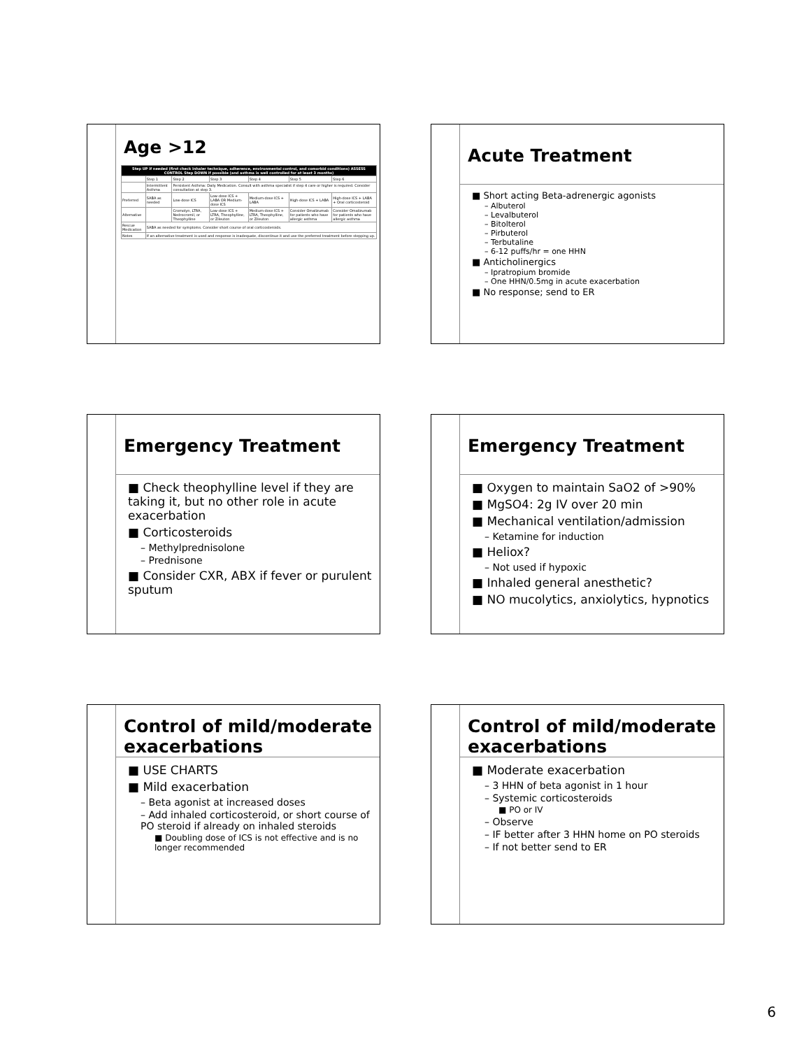Age >12
| Step UP if needed (first check inhaler technique, adherence, environmental control, and comorbid conditions) ASSESS CONTROL Step DOWN if possible (and asthma is well controlled for at least 3 months) | | | | | | |
| --- | --- | --- | --- | --- | --- | --- |
| | Step 1 | Step 2 | Step 3 | Step 4 | Step 5 | Step 6 |
| | Intermittent Asthma | Persistent Asthma: Daily Medication. Consult with asthma specialist if step 4 care or higher is required. Consider consultation at step 3. | | | | |
| Preferred | SABA as needed | Low-dose ICS | Low-dose ICS + LABA OR Medium-dose ICS | Medium-dose ICS + LABA | High-dose ICS + LABA | High-dose ICS + LABA + Oral corticosteroid |
| Alternative | | Cromolyn, LTRA, Nedrocromil, or Theophylline | Low-dose ICS + LTRA, Theophylline, or Zileuton | Medium-dose ICS + LTRA, Theophylline, or Zileuton | Consider Omalizumab for patients who have allergic asthma | Consider Omalizumab for patients who have allergic asthma |
| Rescue Medication | SABA as needed for symptoms. Consider short course of oral corticosteroids. | | | | | |
| Notes | If an alternative treatment is used and response is inadequate, discontinue it and use the preferred treatment before stepping up. | | | | | |
Acute Treatment
■ Short acting Beta-adrenergic agonists
– Albuterol
– Levalbuterol
– Bitolterol
– Pirbuterol
– Terbutaline
– 6-12 puffs/hr = one HHN
■ Anticholinergics
– Ipratropium bromide
– One HHN/0.5mg in acute exacerbation
■ No response; send to ER
Emergency Treatment
■ Check theophylline level if they are taking it, but no other role in acute exacerbation
■ Corticosteroids
– Methylprednisolone
– Prednisone
■ Consider CXR, ABX if fever or purulent sputum
Emergency Treatment
■ Oxygen to maintain SaO2 of >90%
■ MgSO4: 2g IV over 20 min
■ Mechanical ventilation/admission
– Ketamine for induction
■ Heliox?
– Not used if hypoxic
■ Inhaled general anesthetic?
■ NO mucolytics, anxiolytics, hypnotics
Control of mild/moderate exacerbations
■ USE CHARTS
■ Mild exacerbation
– Beta agonist at increased doses
– Add inhaled corticosteroid, or short course of PO steroid if already on inhaled steroids
■ Doubling dose of ICS is not effective and is no longer recommended
Control of mild/moderate exacerbations
■ Moderate exacerbation
– 3 HHN of beta agonist in 1 hour
– Systemic corticosteroids
■ PO or IV
– Observe
– IF better after 3 HHN home on PO steroids
– If not better send to ER
6